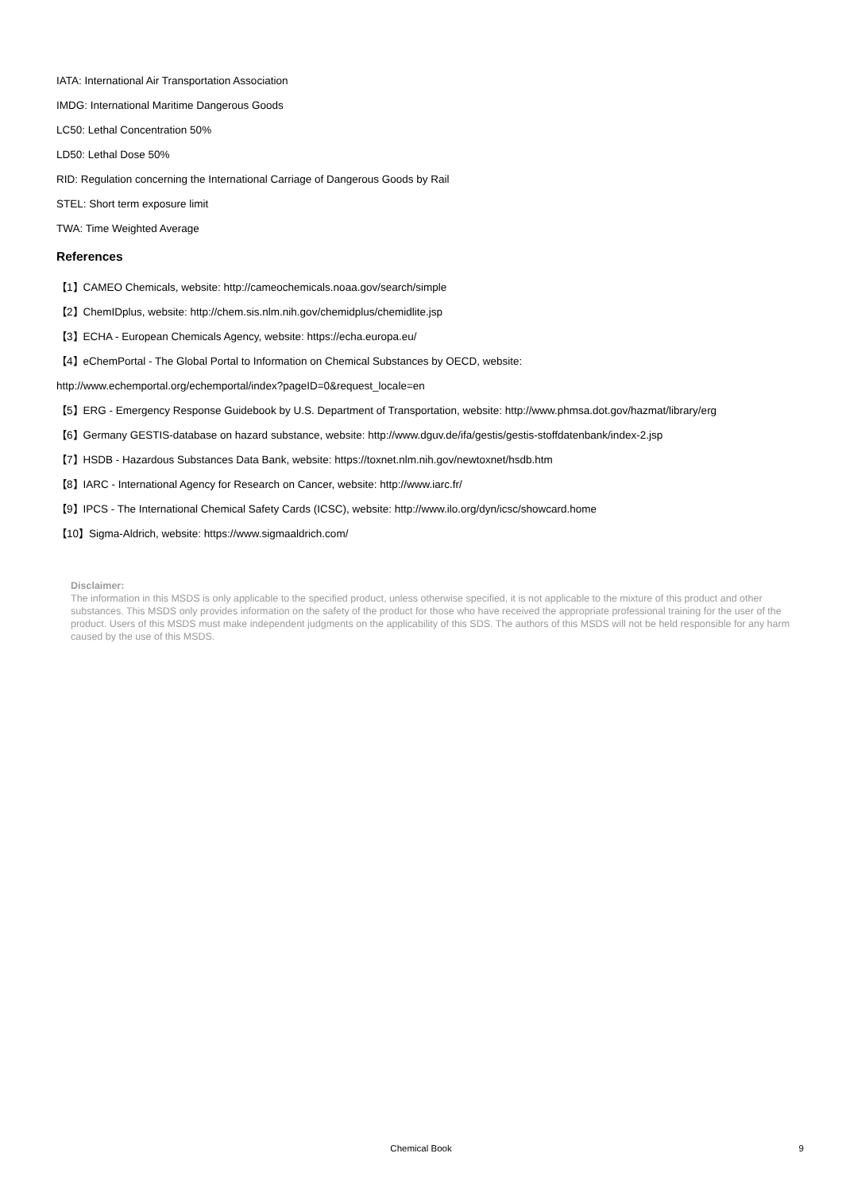IATA: International Air Transportation Association
IMDG: International Maritime Dangerous Goods
LC50: Lethal Concentration 50%
LD50: Lethal Dose 50%
RID: Regulation concerning the International Carriage of Dangerous Goods by Rail
STEL: Short term exposure limit
TWA: Time Weighted Average
References
【1】CAMEO Chemicals, website: http://cameochemicals.noaa.gov/search/simple
【2】ChemIDplus, website: http://chem.sis.nlm.nih.gov/chemidplus/chemidlite.jsp
【3】ECHA - European Chemicals Agency, website: https://echa.europa.eu/
【4】eChemPortal - The Global Portal to Information on Chemical Substances by OECD, website:
http://www.echemportal.org/echemportal/index?pageID=0&request_locale=en
【5】ERG - Emergency Response Guidebook by U.S. Department of Transportation, website: http://www.phmsa.dot.gov/hazmat/library/erg
【6】Germany GESTIS-database on hazard substance, website: http://www.dguv.de/ifa/gestis/gestis-stoffdatenbank/index-2.jsp
【7】HSDB - Hazardous Substances Data Bank, website: https://toxnet.nlm.nih.gov/newtoxnet/hsdb.htm
【8】IARC - International Agency for Research on Cancer, website: http://www.iarc.fr/
【9】IPCS - The International Chemical Safety Cards (ICSC), website: http://www.ilo.org/dyn/icsc/showcard.home
【10】Sigma-Aldrich, website: https://www.sigmaaldrich.com/
Disclaimer:
The information in this MSDS is only applicable to the specified product, unless otherwise specified, it is not applicable to the mixture of this product and other substances. This MSDS only provides information on the safety of the product for those who have received the appropriate professional training for the user of the product. Users of this MSDS must make independent judgments on the applicability of this SDS. The authors of this MSDS will not be held responsible for any harm caused by the use of this MSDS.
Chemical Book
9